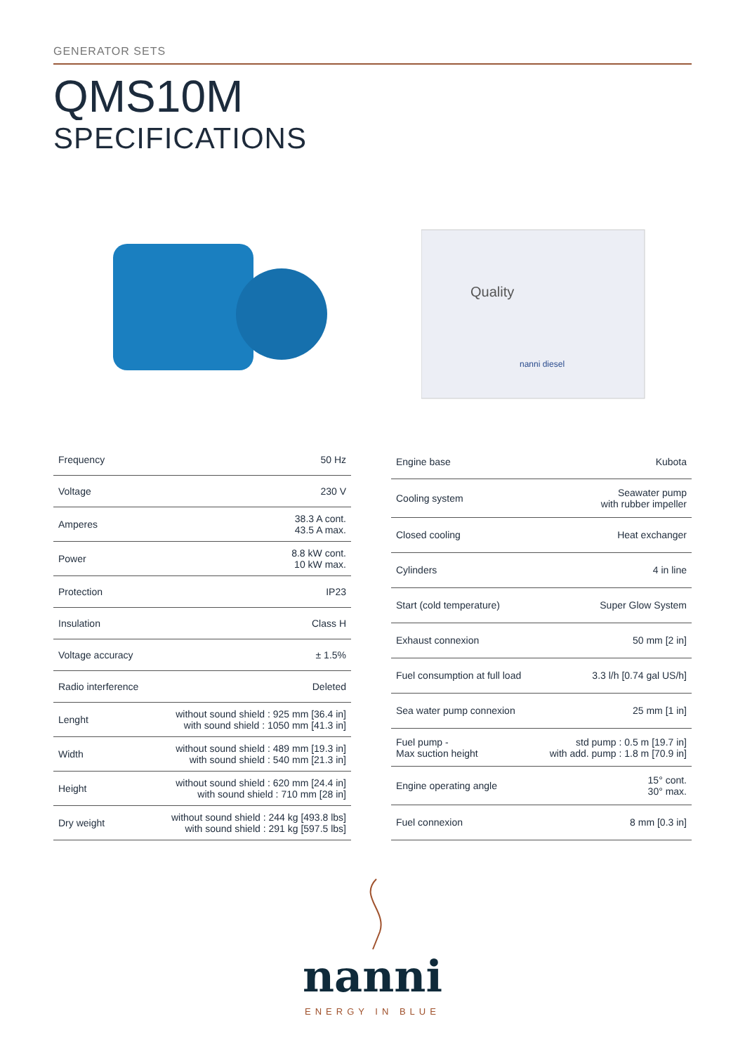GENERATOR SETS
QMS10M
SPECIFICATIONS
Quality
nanni diesel
| Frequency | 50 Hz |
| Voltage | 230 V |
| Amperes | 38.3 A cont. 43.5 A max. |
| Power | 8.8 kW cont. 10 kW max. |
| Protection | IP23 |
| Insulation | Class H |
| Voltage accuracy | ± 1.5% |
| Radio interference | Deleted |
| Lenght | without sound shield : 925 mm [36.4 in] with sound shield : 1050 mm [41.3 in] |
| Width | without sound shield : 489 mm [19.3 in] with sound shield : 540 mm [21.3 in] |
| Height | without sound shield : 620 mm [24.4 in] with sound shield : 710 mm [28 in] |
| Dry weight | without sound shield : 244 kg [493.8 lbs] with sound shield : 291 kg [597.5 lbs] |
| Engine base | Kubota |
| Cooling system | Seawater pump with rubber impeller |
| Closed cooling | Heat exchanger |
| Cylinders | 4 in line |
| Start (cold temperature) | Super Glow System |
| Exhaust connexion | 50 mm [2 in] |
| Fuel consumption at full load | 3.3 l/h [0.74 gal US/h] |
| Sea water pump connexion | 25 mm [1 in] |
| Fuel pump - Max suction height | std pump : 0.5 m [19.7 in] with add. pump : 1.8 m [70.9 in] |
| Engine operating angle | 15° cont. 30° max. |
| Fuel connexion | 8 mm [0.3 in] |
nanni
ENERGY IN BLUE